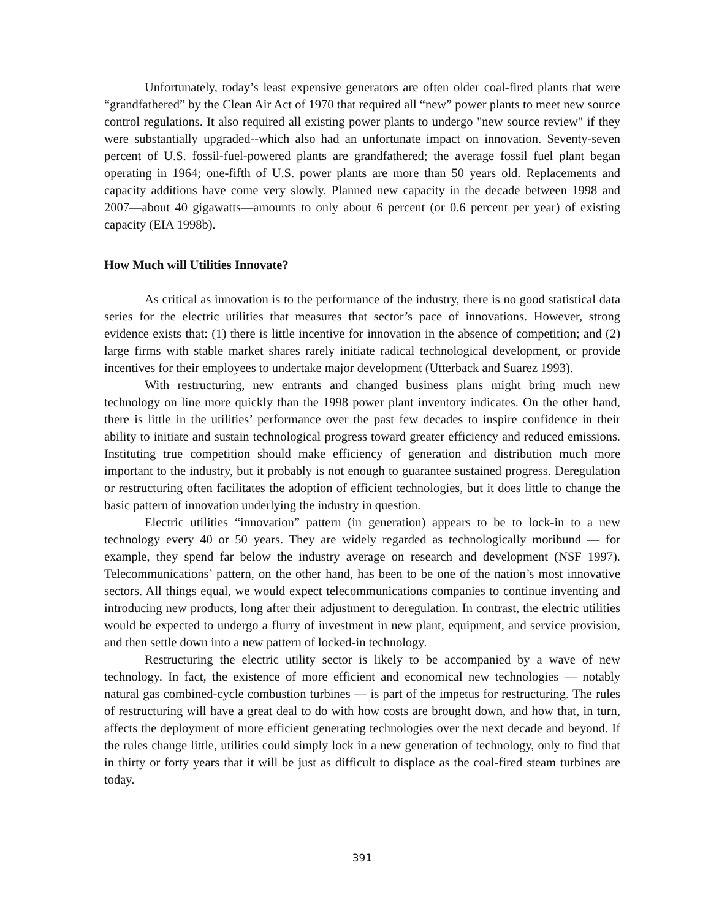Unfortunately, today’s least expensive generators are often older coal-fired plants that were “grandfathered” by the Clean Air Act of 1970 that required all “new” power plants to meet new source control regulations. It also required all existing power plants to undergo "new source review" if they were substantially upgraded--which also had an unfortunate impact on innovation. Seventy-seven percent of U.S. fossil-fuel-powered plants are grandfathered; the average fossil fuel plant began operating in 1964; one-fifth of U.S. power plants are more than 50 years old. Replacements and capacity additions have come very slowly. Planned new capacity in the decade between 1998 and 2007—about 40 gigawatts—amounts to only about 6 percent (or 0.6 percent per year) of existing capacity (EIA 1998b).
How Much will Utilities Innovate?
As critical as innovation is to the performance of the industry, there is no good statistical data series for the electric utilities that measures that sector’s pace of innovations. However, strong evidence exists that: (1) there is little incentive for innovation in the absence of competition; and (2) large firms with stable market shares rarely initiate radical technological development, or provide incentives for their employees to undertake major development (Utterback and Suarez 1993).
With restructuring, new entrants and changed business plans might bring much new technology on line more quickly than the 1998 power plant inventory indicates. On the other hand, there is little in the utilities’ performance over the past few decades to inspire confidence in their ability to initiate and sustain technological progress toward greater efficiency and reduced emissions. Instituting true competition should make efficiency of generation and distribution much more important to the industry, but it probably is not enough to guarantee sustained progress. Deregulation or restructuring often facilitates the adoption of efficient technologies, but it does little to change the basic pattern of innovation underlying the industry in question.
Electric utilities “innovation” pattern (in generation) appears to be to lock-in to a new technology every 40 or 50 years. They are widely regarded as technologically moribund — for example, they spend far below the industry average on research and development (NSF 1997). Telecommunications’ pattern, on the other hand, has been to be one of the nation’s most innovative sectors. All things equal, we would expect telecommunications companies to continue inventing and introducing new products, long after their adjustment to deregulation. In contrast, the electric utilities would be expected to undergo a flurry of investment in new plant, equipment, and service provision, and then settle down into a new pattern of locked-in technology.
Restructuring the electric utility sector is likely to be accompanied by a wave of new technology. In fact, the existence of more efficient and economical new technologies — notably natural gas combined-cycle combustion turbines — is part of the impetus for restructuring. The rules of restructuring will have a great deal to do with how costs are brought down, and how that, in turn, affects the deployment of more efficient generating technologies over the next decade and beyond. If the rules change little, utilities could simply lock in a new generation of technology, only to find that in thirty or forty years that it will be just as difficult to displace as the coal-fired steam turbines are today.
391